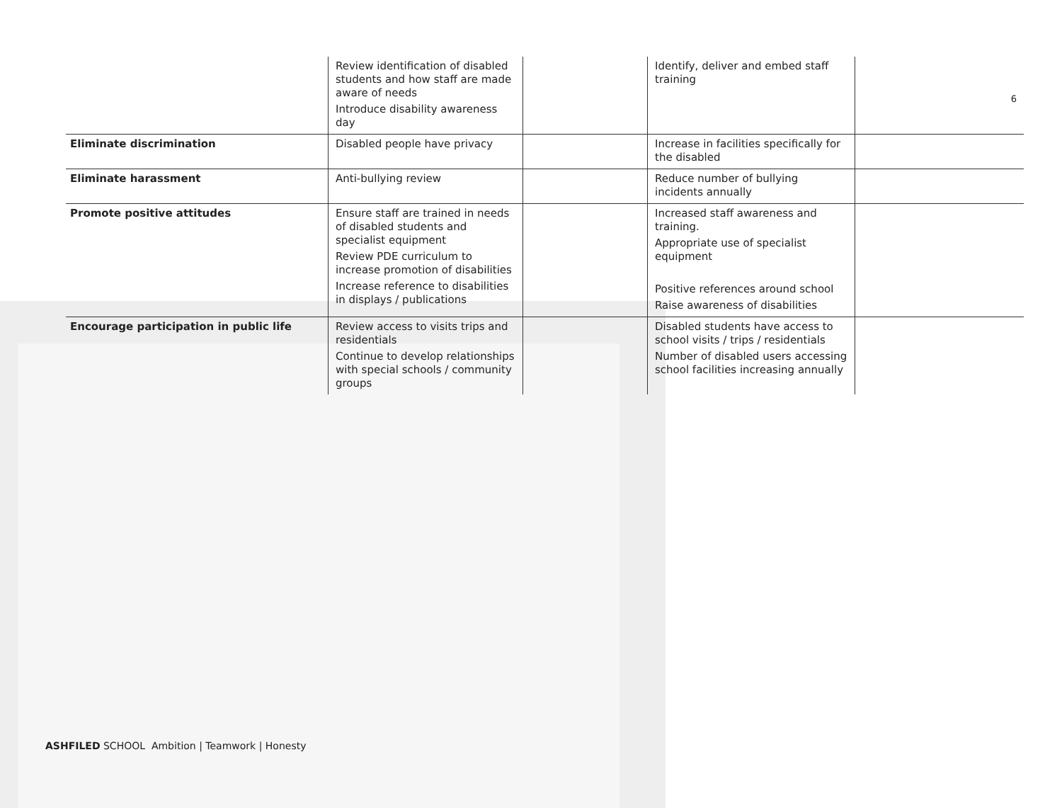6
| | Review identification of disabled students and how staff are made aware of needs Introduce disability awareness day | | Identify, deliver and embed staff training | |
| Eliminate discrimination | Disabled people have privacy | | Increase in facilities specifically for the disabled | |
| Eliminate harassment | Anti-bullying review | | Reduce number of bullying incidents annually | |
| Promote positive attitudes | Ensure staff are trained in needs of disabled students and specialist equipment Review PDE curriculum to increase promotion of disabilities Increase reference to disabilities in displays / publications | | Increased staff awareness and training. Appropriate use of specialist equipment Positive references around school Raise awareness of disabilities | |
| Encourage participation in public life | Review access to visits trips and residentials Continue to develop relationships with special schools / community groups | | Disabled students have access to school visits / trips / residentials Number of disabled users accessing school facilities increasing annually | |
ASHFILED SCHOOL Ambition | Teamwork | Honesty